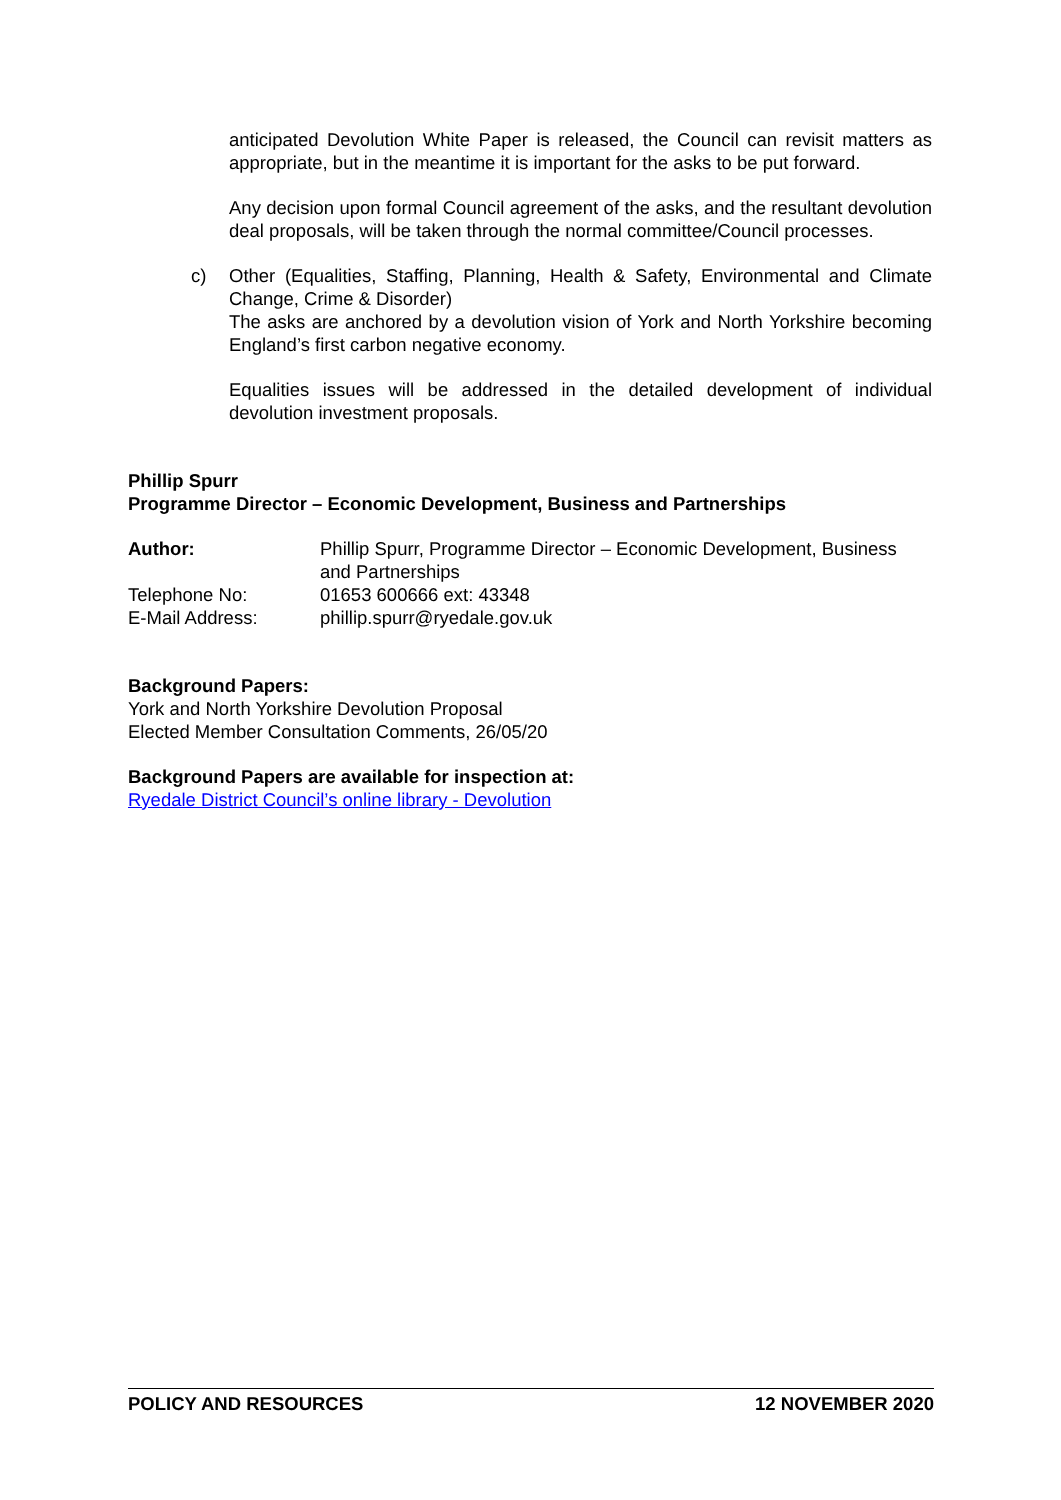anticipated Devolution White Paper is released, the Council can revisit matters as appropriate, but in the meantime it is important for the asks to be put forward.
Any decision upon formal Council agreement of the asks, and the resultant devolution deal proposals, will be taken through the normal committee/Council processes.
c) Other (Equalities, Staffing, Planning, Health & Safety, Environmental and Climate Change, Crime & Disorder)
The asks are anchored by a devolution vision of York and North Yorkshire becoming England’s first carbon negative economy.
Equalities issues will be addressed in the detailed development of individual devolution investment proposals.
Phillip Spurr
Programme Director – Economic Development, Business and Partnerships
Author: Phillip Spurr, Programme Director – Economic Development, Business and Partnerships
Telephone No: 01653 600666 ext: 43348
E-Mail Address: phillip.spurr@ryedale.gov.uk
Background Papers:
York and North Yorkshire Devolution Proposal
Elected Member Consultation Comments, 26/05/20
Background Papers are available for inspection at:
Ryedale District Council’s online library - Devolution
POLICY AND RESOURCES 12 NOVEMBER 2020